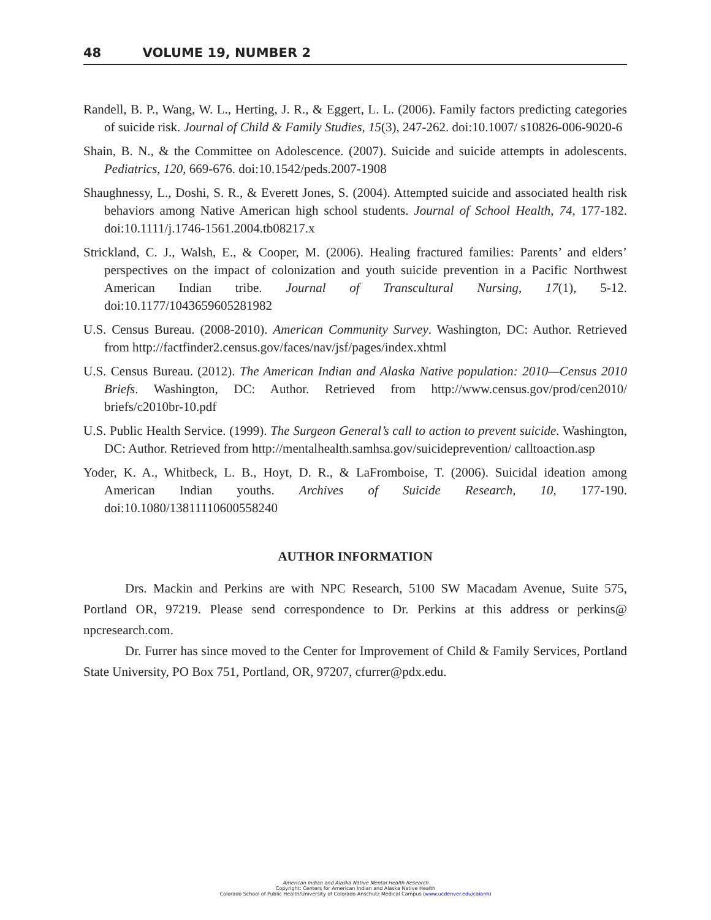48 VOLUME 19, NUMBER 2
Randell, B. P., Wang, W. L., Herting, J. R., & Eggert, L. L. (2006). Family factors predicting categories of suicide risk. Journal of Child & Family Studies, 15(3), 247-262. doi:10.1007/ s10826-006-9020-6
Shain, B. N., & the Committee on Adolescence. (2007). Suicide and suicide attempts in adolescents. Pediatrics, 120, 669-676. doi:10.1542/peds.2007-1908
Shaughnessy, L., Doshi, S. R., & Everett Jones, S. (2004). Attempted suicide and associated health risk behaviors among Native American high school students. Journal of School Health, 74, 177-182. doi:10.1111/j.1746-1561.2004.tb08217.x
Strickland, C. J., Walsh, E., & Cooper, M. (2006). Healing fractured families: Parents’ and elders’ perspectives on the impact of colonization and youth suicide prevention in a Pacific Northwest American Indian tribe. Journal of Transcultural Nursing, 17(1), 5-12. doi:10.1177/1043659605281982
U.S. Census Bureau. (2008-2010). American Community Survey. Washington, DC: Author. Retrieved from http://factfinder2.census.gov/faces/nav/jsf/pages/index.xhtml
U.S. Census Bureau. (2012). The American Indian and Alaska Native population: 2010—Census 2010 Briefs. Washington, DC: Author. Retrieved from http://www.census.gov/prod/cen2010/ briefs/c2010br-10.pdf
U.S. Public Health Service. (1999). The Surgeon General’s call to action to prevent suicide. Washington, DC: Author. Retrieved from http://mentalhealth.samhsa.gov/suicideprevention/ calltoaction.asp
Yoder, K. A., Whitbeck, L. B., Hoyt, D. R., & LaFromboise, T. (2006). Suicidal ideation among American Indian youths. Archives of Suicide Research, 10, 177-190. doi:10.1080/13811110600558240
AUTHOR INFORMATION
Drs. Mackin and Perkins are with NPC Research, 5100 SW Macadam Avenue, Suite 575, Portland OR, 97219. Please send correspondence to Dr. Perkins at this address or perkins@ npcresearch.com.
Dr. Furrer has since moved to the Center for Improvement of Child & Family Services, Portland State University, PO Box 751, Portland, OR, 97207, cfurrer@pdx.edu.
American Indian and Alaska Native Mental Health Research
Copyright: Centers for American Indian and Alaska Native Health
Colorado School of Public Health/University of Colorado Anschutz Medical Campus (www.ucdenver.edu/caianh)